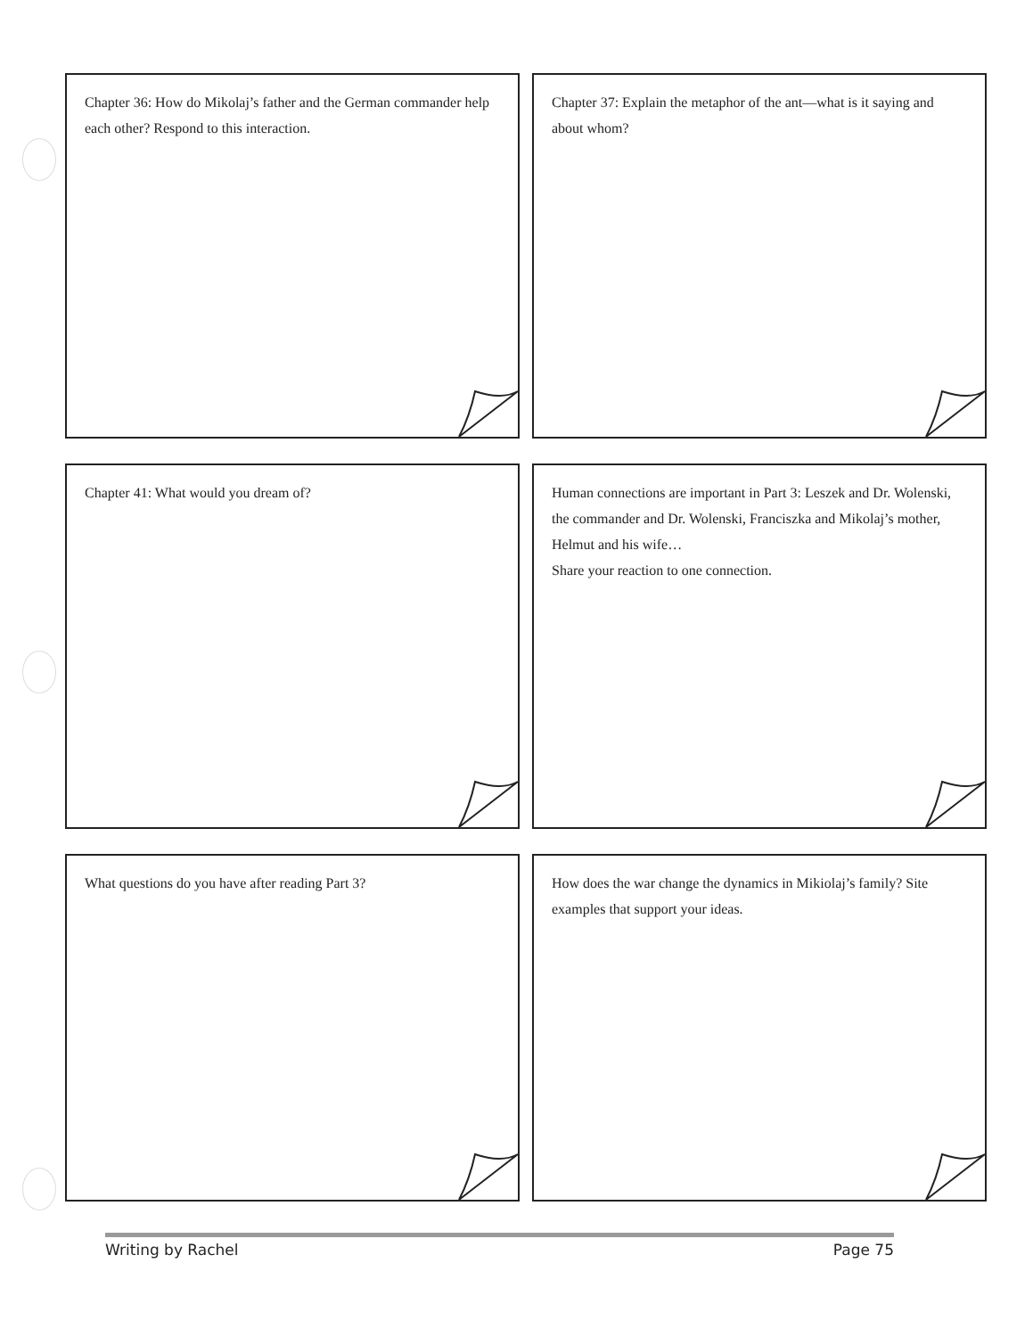Chapter 36: How do Mikolaj’s father and the German commander help each other? Respond to this interaction.
Chapter 37: Explain the metaphor of the ant—what is it saying and about whom?
Chapter 41: What would you dream of?
Human connections are important in Part 3: Leszek and Dr. Wolenski, the commander and Dr. Wolenski, Franciszka and Mikolaj’s mother, Helmut and his wife…
Share your reaction to one connection.
What questions do you have after reading Part 3?
How does the war change the dynamics in Mikiolaj’s family? Site examples that support your ideas.
Writing by Rachel Page 75